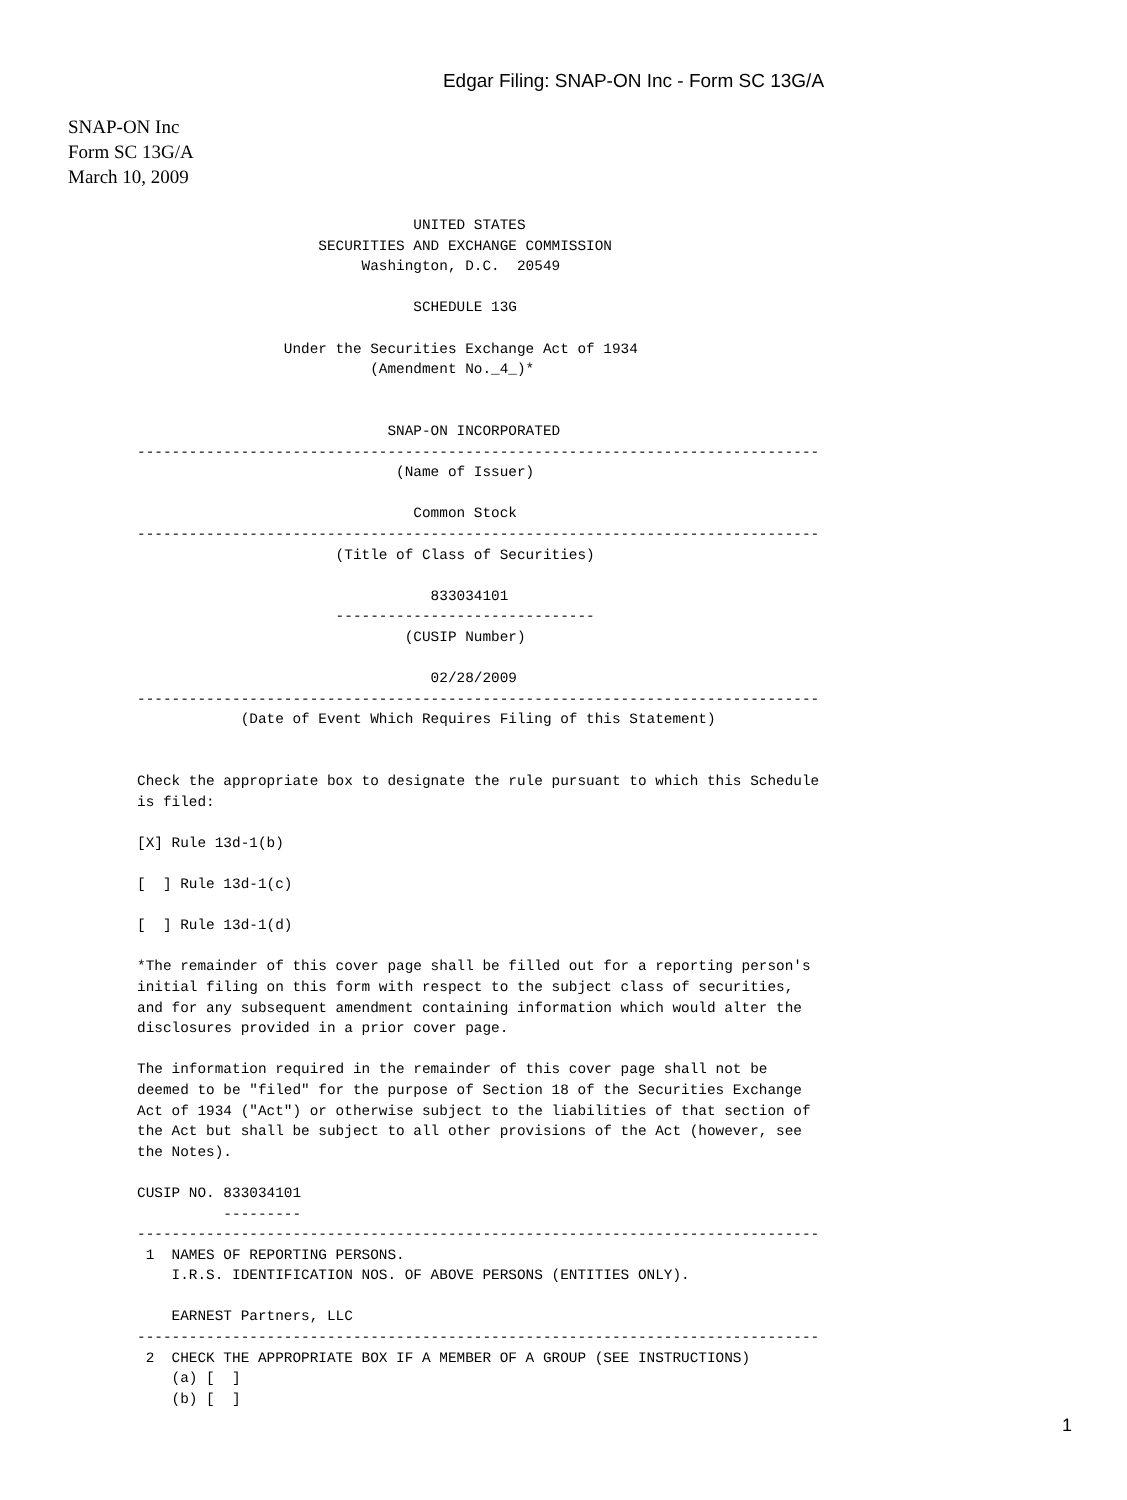Edgar Filing: SNAP-ON Inc - Form SC 13G/A
SNAP-ON Inc
Form SC 13G/A
March 10, 2009
                                UNITED STATES
                     SECURITIES AND EXCHANGE COMMISSION
                          Washington, D.C.  20549

                                SCHEDULE 13G

                 Under the Securities Exchange Act of 1934
                           (Amendment No._4_)*


                             SNAP-ON INCORPORATED
-------------------------------------------------------------------------------
                              (Name of Issuer)

                                Common Stock
-------------------------------------------------------------------------------
                       (Title of Class of Securities)

                                  833034101
                       ------------------------------
                               (CUSIP Number)

                                  02/28/2009
-------------------------------------------------------------------------------
            (Date of Event Which Requires Filing of this Statement)


Check the appropriate box to designate the rule pursuant to which this Schedule
is filed:

[X] Rule 13d-1(b)

[  ] Rule 13d-1(c)

[  ] Rule 13d-1(d)

*The remainder of this cover page shall be filled out for a reporting person's
initial filing on this form with respect to the subject class of securities,
and for any subsequent amendment containing information which would alter the
disclosures provided in a prior cover page.

The information required in the remainder of this cover page shall not be
deemed to be "filed" for the purpose of Section 18 of the Securities Exchange
Act of 1934 ("Act") or otherwise subject to the liabilities of that section of
the Act but shall be subject to all other provisions of the Act (however, see
the Notes).

CUSIP NO. 833034101
          ---------
-------------------------------------------------------------------------------
 1  NAMES OF REPORTING PERSONS.
    I.R.S. IDENTIFICATION NOS. OF ABOVE PERSONS (ENTITIES ONLY).

    EARNEST Partners, LLC
-------------------------------------------------------------------------------
 2  CHECK THE APPROPRIATE BOX IF A MEMBER OF A GROUP (SEE INSTRUCTIONS)
    (a) [  ]
    (b) [  ]
1